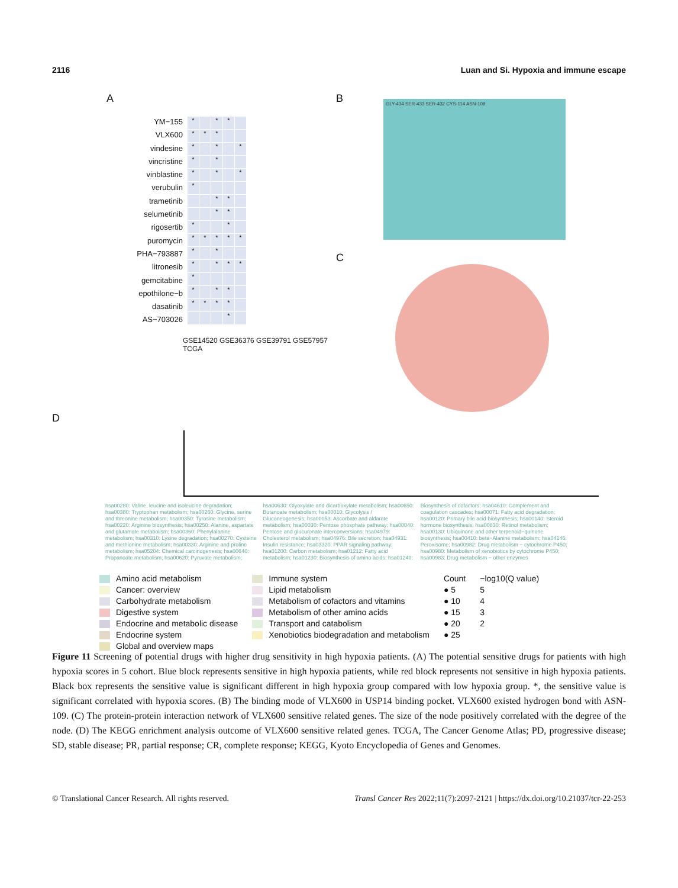2116 Luan and Si. Hypoxia and immune escape
A
YM−155
VLX600
vindesine
vincristine
vinblastine
verubulin
trametinib
selumetinib
rigosertib
puromycin
PHA−793887
litronesib
gemcitabine
epothilone−b
dasatinib
AS−703026
*
*
*
*
*
*
*
*
*
*
*
*
*
*
*
*
*
*
*
*
*
*
*
*
*
*
*
*
*
*
*
*
*
*
*
*
*
*
*
*
*
GSE14520 GSE36376 GSE39791 GSE57957 TCGA
B
GLY-434 SER-433 SER-432 CYS-114 ASN-109
C
D
hsa00280: Valine, leucine and isoleucine degradation; hsa00380: Tryptophan metabolism; hsa00260: Glycine, serine and threonine metabolism; hsa00350: Tyrosine metabolism; hsa00220: Arginine biosynthesis; hsa00250: Alanine, aspartate and glutamate metabolism; hsa00360: Phenylalanine metabolism; hsa00310: Lysine degradation; hsa00270: Cysteine and methionine metabolism; hsa00330: Arginine and proline metabolism; hsa05204: Chemical carcinogenesis; hsa00640: Propanoate metabolism; hsa00620: Pyruvate metabolism; hsa00630: Glyoxylate and dicarboxylate metabolism; hsa00650: Butanoate metabolism; hsa00010: Glycolysis / Gluconeogenesis; hsa00053: Ascorbate and aldarate metabolism; hsa00030: Pentose phosphate pathway; hsa00040: Pentose and glucuronate interconversions; hsa04979: Cholesterol metabolism; hsa04976: Bile secretion; hsa04931: Insulin resistance; hsa03320: PPAR signaling pathway; hsa01200: Carbon metabolism; hsa01212: Fatty acid metabolism; hsa01230: Biosynthesis of amino acids; hsa01240: Biosynthesis of cofactors; hsa04610: Complement and coagulation cascades; hsa00071: Fatty acid degradation; hsa00120: Primary bile acid biosynthesis; hsa00140: Steroid hormone biosynthesis; hsa00830: Retinol metabolism; hsa00130: Ubiquinone and other terpenoid−quinone biosynthesis; hsa00410: beta−Alanine metabolism; hsa04146: Peroxisome; hsa00982: Drug metabolism − cytochrome P450; hsa00980: Metabolism of xenobiotics by cytochrome P450; hsa00983: Drug metabolism − other enzymes
Amino acid metabolism
Cancer: overview
Carbohydrate metabolism
Digestive system
Endocrine and metabolic disease
Endocrine system
Global and overview maps
Immune system
Lipid metabolism
Metabolism of cofactors and vitamins
Metabolism of other amino acids
Transport and catabolism
Xenobiotics biodegradation and metabolism
Count
● 5
● 10
● 15
● 20
● 25
−log10(Q value)
5
4
3
2
Figure 11 Screening of potential drugs with higher drug sensitivity in high hypoxia patients. (A) The potential sensitive drugs for patients with high hypoxia scores in 5 cohort. Blue block represents sensitive in high hypoxia patients, while red block represents not sensitive in high hypoxia patients. Black box represents the sensitive value is significant different in high hypoxia group compared with low hypoxia group. *, the sensitive value is significant correlated with hypoxia scores. (B) The binding mode of VLX600 in USP14 binding pocket. VLX600 existed hydrogen bond with ASN-109. (C) The protein-protein interaction network of VLX600 sensitive related genes. The size of the node positively correlated with the degree of the node. (D) The KEGG enrichment analysis outcome of VLX600 sensitive related genes. TCGA, The Cancer Genome Atlas; PD, progressive disease; SD, stable disease; PR, partial response; CR, complete response; KEGG, Kyoto Encyclopedia of Genes and Genomes.
© Translational Cancer Research. All rights reserved. Transl Cancer Res 2022;11(7):2097-2121 | https://dx.doi.org/10.21037/tcr-22-253